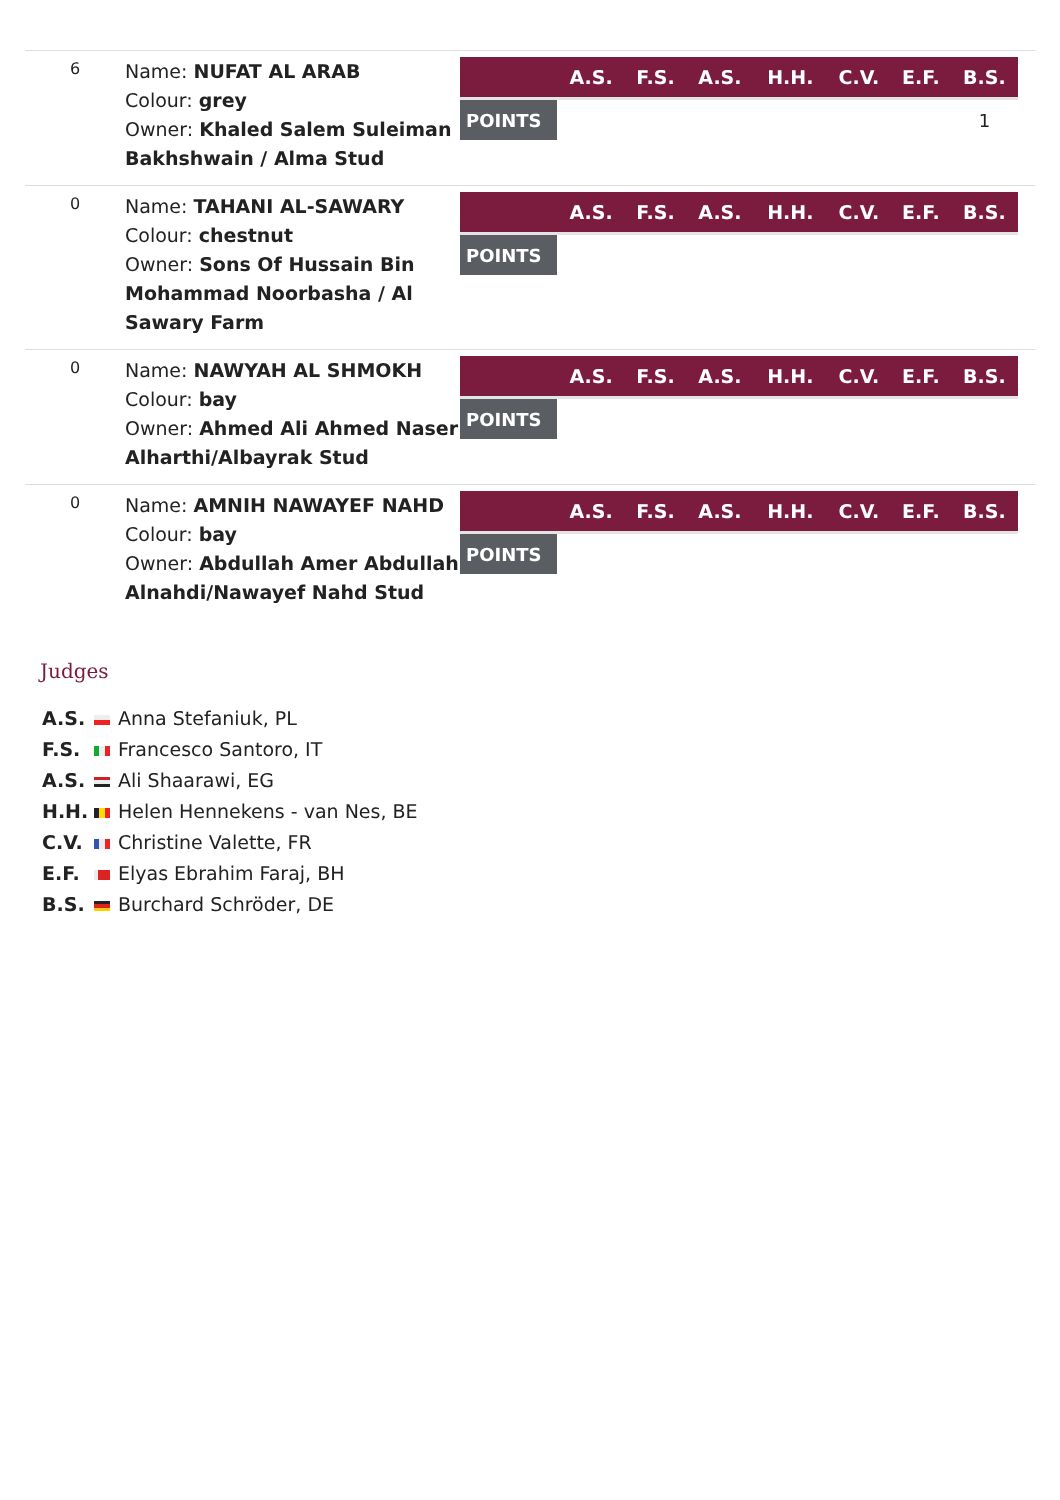6
Name: NUFAT AL ARAB
Colour: grey
Owner: Khaled Salem Suleiman Bakhshwain / Alma Stud
| | A.S. | F.S. | A.S. | H.H. | C.V. | E.F. | B.S. |
| --- | --- | --- | --- | --- | --- | --- | --- |
| POINTS | | | | | | | 1 |
0
Name: TAHANI AL-SAWARY
Colour: chestnut
Owner: Sons Of Hussain Bin Mohammad Noorbasha / Al Sawary Farm
| | A.S. | F.S. | A.S. | H.H. | C.V. | E.F. | B.S. |
| --- | --- | --- | --- | --- | --- | --- | --- |
| POINTS | | | | | | | |
0
Name: NAWYAH AL SHMOKH
Colour: bay
Owner: Ahmed Ali Ahmed Naser Alharthi/Albayrak Stud
| | A.S. | F.S. | A.S. | H.H. | C.V. | E.F. | B.S. |
| --- | --- | --- | --- | --- | --- | --- | --- |
| POINTS | | | | | | | |
0
Name: AMNIH NAWAYEF NAHD
Colour: bay
Owner: Abdullah Amer Abdullah Alnahdi/Nawayef Nahd Stud
| | A.S. | F.S. | A.S. | H.H. | C.V. | E.F. | B.S. |
| --- | --- | --- | --- | --- | --- | --- | --- |
| POINTS | | | | | | | |
Judges
A.S. Anna Stefaniuk, PL
F.S. Francesco Santoro, IT
A.S. Ali Shaarawi, EG
H.H. Helen Hennekens - van Nes, BE
C.V. Christine Valette, FR
E.F. Elyas Ebrahim Faraj, BH
B.S. Burchard Schröder, DE